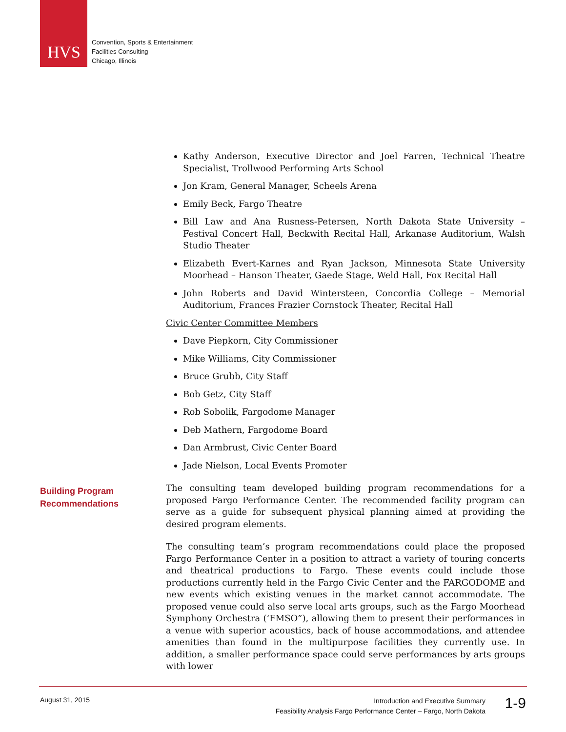HVS
Convention, Sports & Entertainment
Facilities Consulting
Chicago, Illinois
Building Program
Recommendations
Kathy Anderson, Executive Director and Joel Farren, Technical Theatre Specialist, Trollwood Performing Arts School
Jon Kram, General Manager, Scheels Arena
Emily Beck, Fargo Theatre
Bill Law and Ana Rusness-Petersen, North Dakota State University – Festival Concert Hall, Beckwith Recital Hall, Arkanase Auditorium, Walsh Studio Theater
Elizabeth Evert-Karnes and Ryan Jackson, Minnesota State University Moorhead – Hanson Theater, Gaede Stage, Weld Hall, Fox Recital Hall
John Roberts and David Wintersteen, Concordia College – Memorial Auditorium, Frances Frazier Cornstock Theater, Recital Hall
Civic Center Committee Members
Dave Piepkorn, City Commissioner
Mike Williams, City Commissioner
Bruce Grubb, City Staff
Bob Getz, City Staff
Rob Sobolik, Fargodome Manager
Deb Mathern, Fargodome Board
Dan Armbrust, Civic Center Board
Jade Nielson, Local Events Promoter
The consulting team developed building program recommendations for a proposed Fargo Performance Center. The recommended facility program can serve as a guide for subsequent physical planning aimed at providing the desired program elements.
The consulting team’s program recommendations could place the proposed Fargo Performance Center in a position to attract a variety of touring concerts and theatrical productions to Fargo. These events could include those productions currently held in the Fargo Civic Center and the FARGODOME and new events which existing venues in the market cannot accommodate. The proposed venue could also serve local arts groups, such as the Fargo Moorhead Symphony Orchestra (‘FMSO”), allowing them to present their performances in a venue with superior acoustics, back of house accommodations, and attendee amenities than found in the multipurpose facilities they currently use. In addition, a smaller performance space could serve performances by arts groups with lower
August 31, 2015
Introduction and Executive Summary
Feasibility Analysis Fargo Performance Center – Fargo, North Dakota
1-9